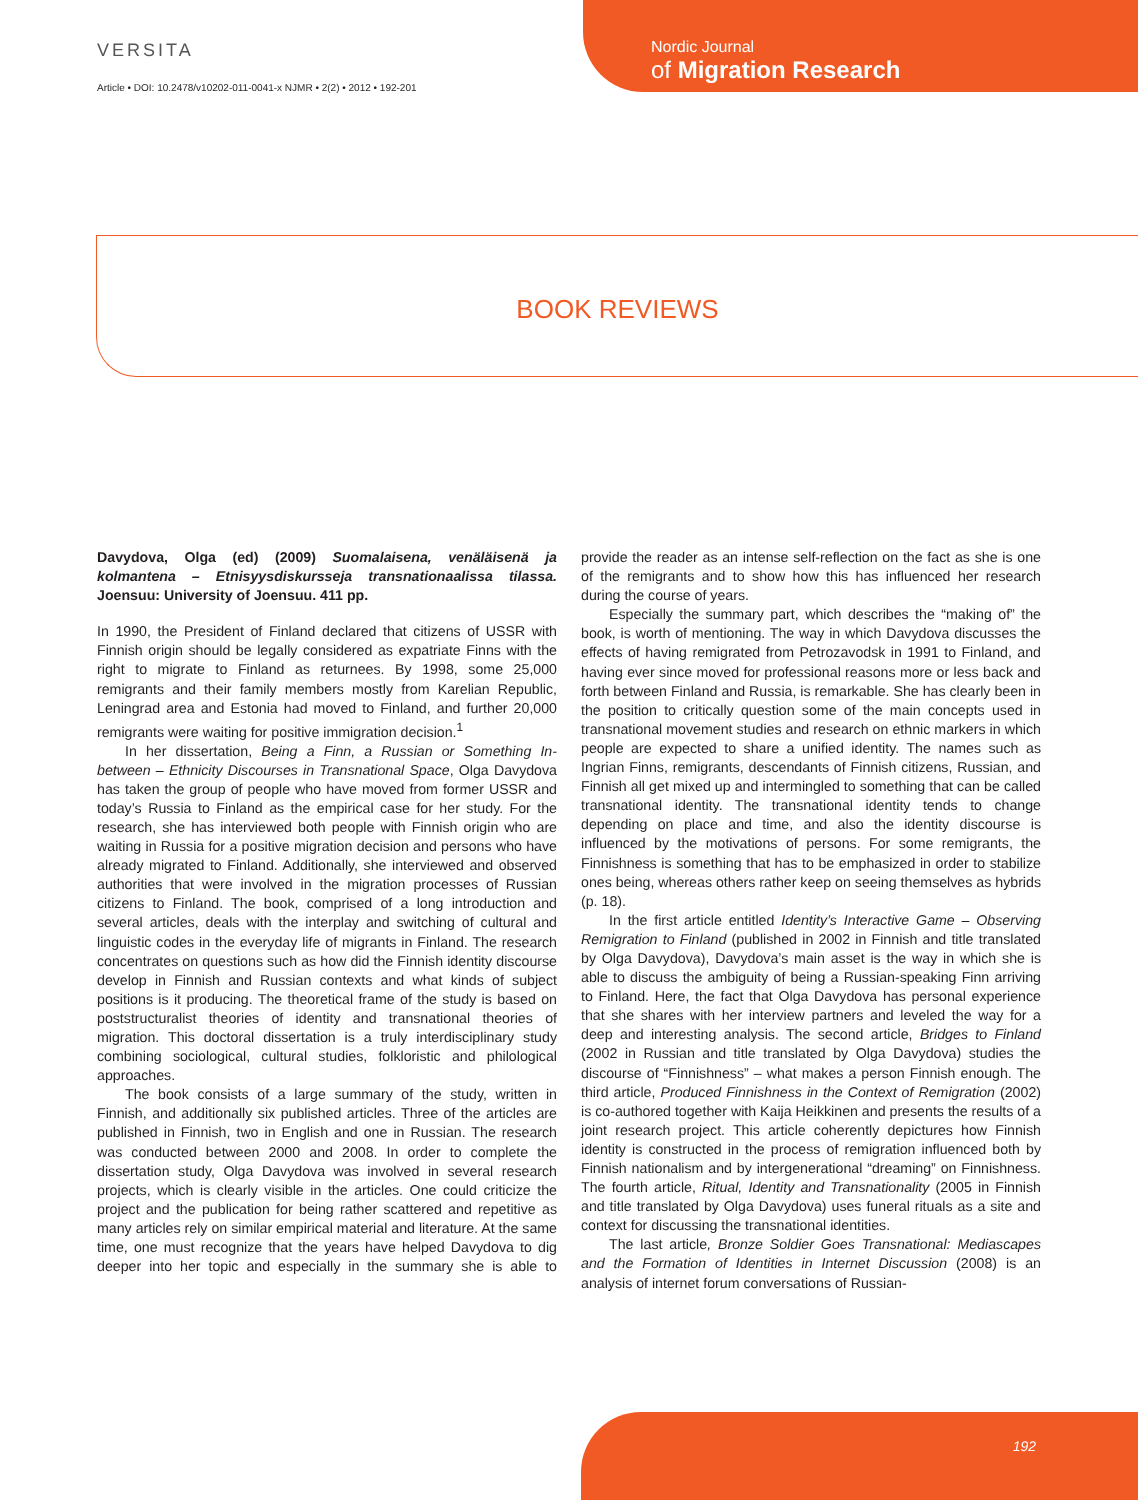VERSITA
Article • DOI: 10.2478/v10202-011-0041-x NJMR • 2(2) • 2012 • 192-201
Nordic Journal
of Migration Research
BOOK REVIEWS
Davydova, Olga (ed) (2009) Suomalaisena, venäläisenä ja kolmantena – Etnisyysdiskursseja transnationaalissa tilassa. Joensuu: University of Joensuu. 411 pp.
In 1990, the President of Finland declared that citizens of USSR with Finnish origin should be legally considered as expatriate Finns with the right to migrate to Finland as returnees. By 1998, some 25,000 remigrants and their family members mostly from Karelian Republic, Leningrad area and Estonia had moved to Finland, and further 20,000 remigrants were waiting for positive immigration decision.<sup>1</sup>
In her dissertation, Being a Finn, a Russian or Something In-between – Ethnicity Discourses in Transnational Space, Olga Davydova has taken the group of people who have moved from former USSR and today’s Russia to Finland as the empirical case for her study. For the research, she has interviewed both people with Finnish origin who are waiting in Russia for a positive migration decision and persons who have already migrated to Finland. Additionally, she interviewed and observed authorities that were involved in the migration processes of Russian citizens to Finland. The book, comprised of a long introduction and several articles, deals with the interplay and switching of cultural and linguistic codes in the everyday life of migrants in Finland. The research concentrates on questions such as how did the Finnish identity discourse develop in Finnish and Russian contexts and what kinds of subject positions is it producing. The theoretical frame of the study is based on poststructuralist theories of identity and transnational theories of migration. This doctoral dissertation is a truly interdisciplinary study combining sociological, cultural studies, folkloristic and philological approaches.
The book consists of a large summary of the study, written in Finnish, and additionally six published articles. Three of the articles are published in Finnish, two in English and one in Russian. The research was conducted between 2000 and 2008. In order to complete the dissertation study, Olga Davydova was involved in several research projects, which is clearly visible in the articles. One could criticize the project and the publication for being rather scattered and repetitive as many articles rely on similar empirical material and literature. At the same time, one must recognize that the years have helped Davydova to dig deeper into her topic and especially in the summary she is able to provide the reader as an intense self-reflection on the fact as she is one of the remigrants and to show how this has influenced her research during the course of years.
Especially the summary part, which describes the “making of” the book, is worth of mentioning. The way in which Davydova discusses the effects of having remigrated from Petrozavodsk in 1991 to Finland, and having ever since moved for professional reasons more or less back and forth between Finland and Russia, is remarkable. She has clearly been in the position to critically question some of the main concepts used in transnational movement studies and research on ethnic markers in which people are expected to share a unified identity. The names such as Ingrian Finns, remigrants, descendants of Finnish citizens, Russian, and Finnish all get mixed up and intermingled to something that can be called transnational identity. The transnational identity tends to change depending on place and time, and also the identity discourse is influenced by the motivations of persons. For some remigrants, the Finnishness is something that has to be emphasized in order to stabilize ones being, whereas others rather keep on seeing themselves as hybrids (p. 18).
In the first article entitled Identity’s Interactive Game – Observing Remigration to Finland (published in 2002 in Finnish and title translated by Olga Davydova), Davydova’s main asset is the way in which she is able to discuss the ambiguity of being a Russian-speaking Finn arriving to Finland. Here, the fact that Olga Davydova has personal experience that she shares with her interview partners and leveled the way for a deep and interesting analysis. The second article, Bridges to Finland (2002 in Russian and title translated by Olga Davydova) studies the discourse of “Finnishness” – what makes a person Finnish enough. The third article, Produced Finnishness in the Context of Remigration (2002) is co-authored together with Kaija Heikkinen and presents the results of a joint research project. This article coherently depictures how Finnish identity is constructed in the process of remigration influenced both by Finnish nationalism and by intergenerational “dreaming” on Finnishness. The fourth article, Ritual, Identity and Transnationality (2005 in Finnish and title translated by Olga Davydova) uses funeral rituals as a site and context for discussing the transnational identities.
The last article, Bronze Soldier Goes Transnational: Mediascapes and the Formation of Identities in Internet Discussion (2008) is an analysis of internet forum conversations of Russian-
192